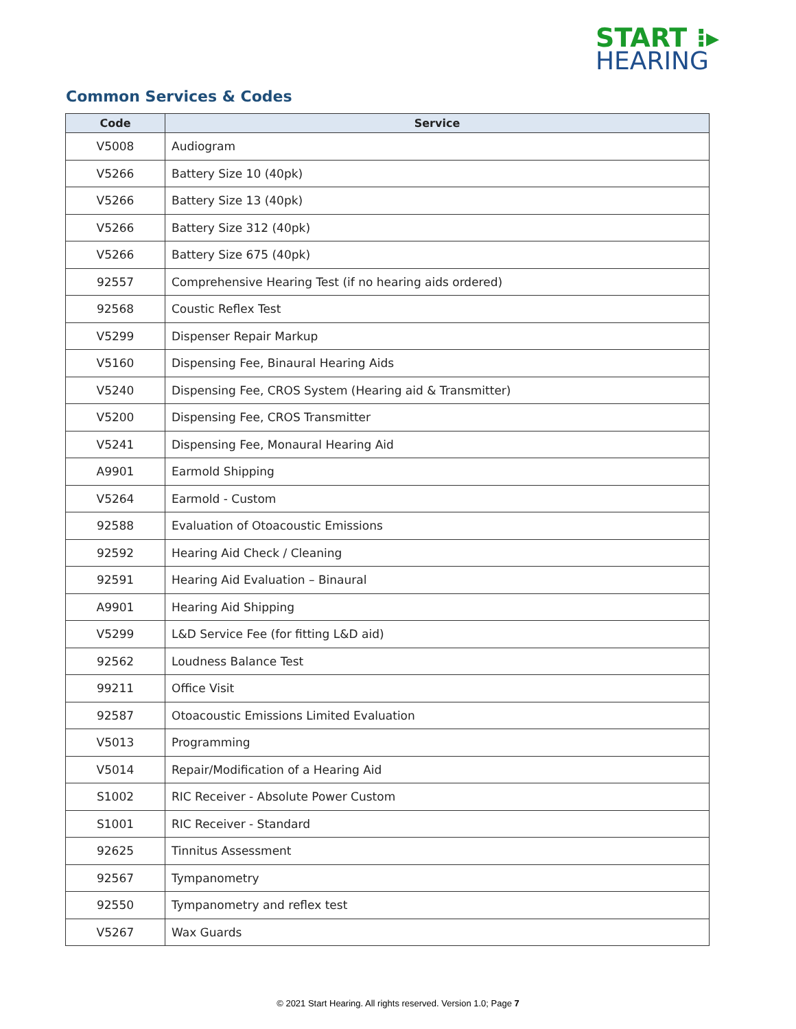START ⁝▸
HEARING
Common Services & Codes
| Code | Service |
| --- | --- |
| V5008 | Audiogram |
| V5266 | Battery Size 10 (40pk) |
| V5266 | Battery Size 13 (40pk) |
| V5266 | Battery Size 312 (40pk) |
| V5266 | Battery Size 675 (40pk) |
| 92557 | Comprehensive Hearing Test (if no hearing aids ordered) |
| 92568 | Coustic Reflex Test |
| V5299 | Dispenser Repair Markup |
| V5160 | Dispensing Fee, Binaural Hearing Aids |
| V5240 | Dispensing Fee, CROS System (Hearing aid & Transmitter) |
| V5200 | Dispensing Fee, CROS Transmitter |
| V5241 | Dispensing Fee, Monaural Hearing Aid |
| A9901 | Earmold Shipping |
| V5264 | Earmold - Custom |
| 92588 | Evaluation of Otoacoustic Emissions |
| 92592 | Hearing Aid Check / Cleaning |
| 92591 | Hearing Aid Evaluation – Binaural |
| A9901 | Hearing Aid Shipping |
| V5299 | L&D Service Fee (for fitting L&D aid) |
| 92562 | Loudness Balance Test |
| 99211 | Office Visit |
| 92587 | Otoacoustic Emissions Limited Evaluation |
| V5013 | Programming |
| V5014 | Repair/Modification of a Hearing Aid |
| S1002 | RIC Receiver - Absolute Power Custom |
| S1001 | RIC Receiver - Standard |
| 92625 | Tinnitus Assessment |
| 92567 | Tympanometry |
| 92550 | Tympanometry and reflex test |
| V5267 | Wax Guards |
© 2021 Start Hearing. All rights reserved. Version 1.0; Page 7